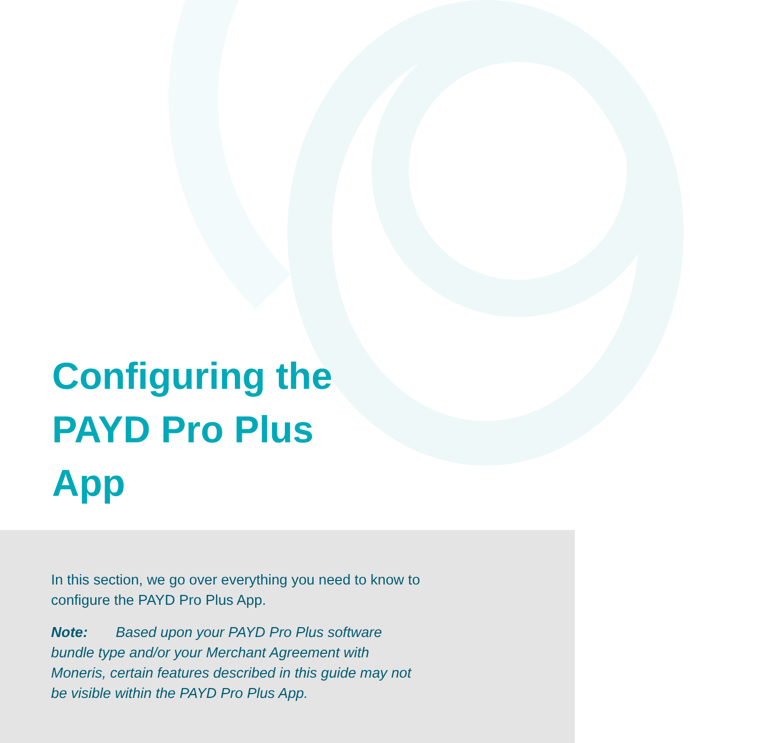Configuring the
PAYD Pro Plus
App
In this section, we go over everything you need to know to configure the PAYD Pro Plus App.
Note: Based upon your PAYD Pro Plus software bundle type and/or your Merchant Agreement with Moneris, certain features described in this guide may not be visible within the PAYD Pro Plus App.